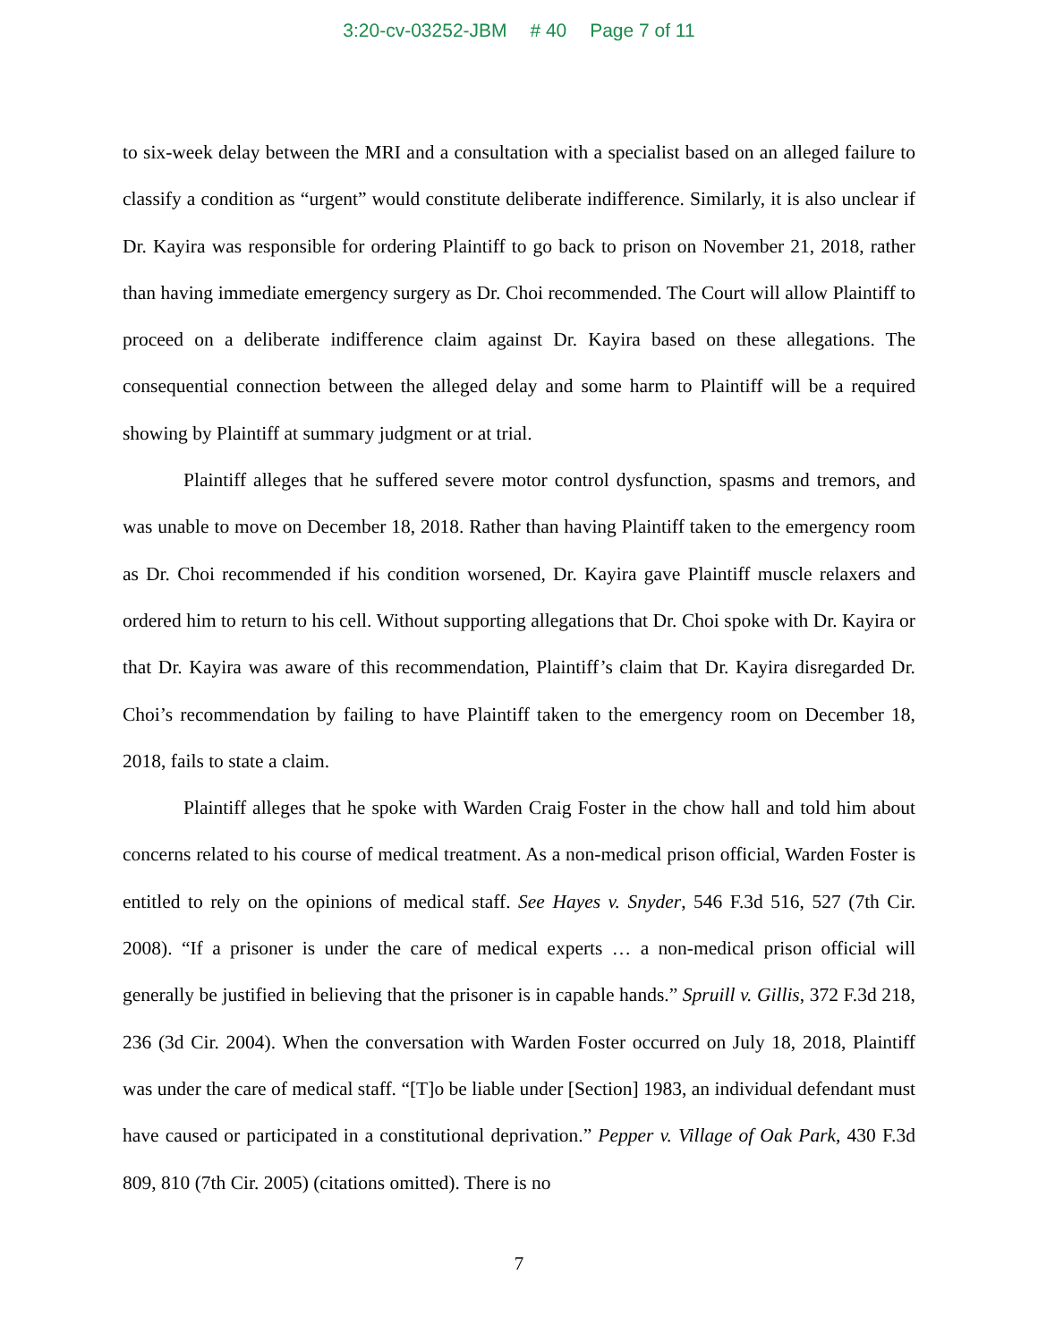3:20-cv-03252-JBM # 40 Page 7 of 11
to six-week delay between the MRI and a consultation with a specialist based on an alleged failure to classify a condition as “urgent” would constitute deliberate indifference. Similarly, it is also unclear if Dr. Kayira was responsible for ordering Plaintiff to go back to prison on November 21, 2018, rather than having immediate emergency surgery as Dr. Choi recommended. The Court will allow Plaintiff to proceed on a deliberate indifference claim against Dr. Kayira based on these allegations. The consequential connection between the alleged delay and some harm to Plaintiff will be a required showing by Plaintiff at summary judgment or at trial.
Plaintiff alleges that he suffered severe motor control dysfunction, spasms and tremors, and was unable to move on December 18, 2018. Rather than having Plaintiff taken to the emergency room as Dr. Choi recommended if his condition worsened, Dr. Kayira gave Plaintiff muscle relaxers and ordered him to return to his cell. Without supporting allegations that Dr. Choi spoke with Dr. Kayira or that Dr. Kayira was aware of this recommendation, Plaintiff’s claim that Dr. Kayira disregarded Dr. Choi’s recommendation by failing to have Plaintiff taken to the emergency room on December 18, 2018, fails to state a claim.
Plaintiff alleges that he spoke with Warden Craig Foster in the chow hall and told him about concerns related to his course of medical treatment. As a non-medical prison official, Warden Foster is entitled to rely on the opinions of medical staff. See Hayes v. Snyder, 546 F.3d 516, 527 (7th Cir. 2008). “If a prisoner is under the care of medical experts … a non-medical prison official will generally be justified in believing that the prisoner is in capable hands.” Spruill v. Gillis, 372 F.3d 218, 236 (3d Cir. 2004). When the conversation with Warden Foster occurred on July 18, 2018, Plaintiff was under the care of medical staff. “[T]o be liable under [Section] 1983, an individual defendant must have caused or participated in a constitutional deprivation.” Pepper v. Village of Oak Park, 430 F.3d 809, 810 (7th Cir. 2005) (citations omitted). There is no
7